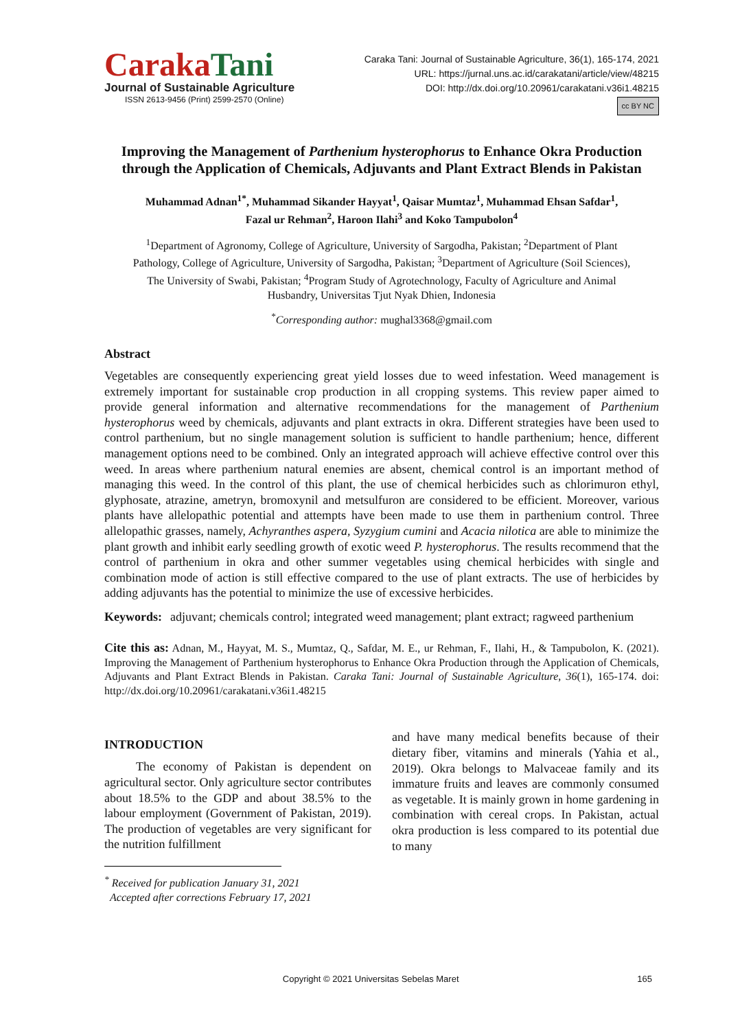CarakaTani
Journal of Sustainable Agriculture
ISSN 2613-9456 (Print) 2599-2570 (Online)
Caraka Tani: Journal of Sustainable Agriculture, 36(1), 165-174, 2021
URL: https://jurnal.uns.ac.id/carakatani/article/view/48215
DOI: http://dx.doi.org/10.20961/carakatani.v36i1.48215
cc BY NC
Improving the Management of Parthenium hysterophorus to Enhance Okra Production through the Application of Chemicals, Adjuvants and Plant Extract Blends in Pakistan
Muhammad Adnan<sup>1*</sup>, Muhammad Sikander Hayyat<sup>1</sup>, Qaisar Mumtaz<sup>1</sup>, Muhammad Ehsan Safdar<sup>1</sup>,
Fazal ur Rehman<sup>2</sup>, Haroon Ilahi<sup>3</sup> and Koko Tampubolon<sup>4</sup>
<sup>1</sup> Department of Agronomy, College of Agriculture, University of Sargodha, Pakistan; <sup>2</sup>Department of Plant Pathology, College of Agriculture, University of Sargodha, Pakistan; <sup>3</sup>Department of Agriculture (Soil Sciences), The University of Swabi, Pakistan; <sup>4</sup>Program Study of Agrotechnology, Faculty of Agriculture and Animal Husbandry, Universitas Tjut Nyak Dhien, Indonesia
<sup>*</sup> Corresponding author: mughal3368@gmail.com
Abstract
Vegetables are consequently experiencing great yield losses due to weed infestation. Weed management is extremely important for sustainable crop production in all cropping systems. This review paper aimed to provide general information and alternative recommendations for the management of Parthenium hysterophorus weed by chemicals, adjuvants and plant extracts in okra. Different strategies have been used to control parthenium, but no single management solution is sufficient to handle parthenium; hence, different management options need to be combined. Only an integrated approach will achieve effective control over this weed. In areas where parthenium natural enemies are absent, chemical control is an important method of managing this weed. In the control of this plant, the use of chemical herbicides such as chlorimuron ethyl, glyphosate, atrazine, ametryn, bromoxynil and metsulfuron are considered to be efficient. Moreover, various plants have allelopathic potential and attempts have been made to use them in parthenium control. Three allelopathic grasses, namely, Achyranthes aspera, Syzygium cumini and Acacia nilotica are able to minimize the plant growth and inhibit early seedling growth of exotic weed P. hysterophorus. The results recommend that the control of parthenium in okra and other summer vegetables using chemical herbicides with single and combination mode of action is still effective compared to the use of plant extracts. The use of herbicides by adding adjuvants has the potential to minimize the use of excessive herbicides.
Keywords: adjuvant; chemicals control; integrated weed management; plant extract; ragweed parthenium
Cite this as: Adnan, M., Hayyat, M. S., Mumtaz, Q., Safdar, M. E., ur Rehman, F., Ilahi, H., & Tampubolon, K. (2021). Improving the Management of Parthenium hysterophorus to Enhance Okra Production through the Application of Chemicals, Adjuvants and Plant Extract Blends in Pakistan. Caraka Tani: Journal of Sustainable Agriculture, 36(1), 165-174. doi: http://dx.doi.org/10.20961/carakatani.v36i1.48215
INTRODUCTION
The economy of Pakistan is dependent on agricultural sector. Only agriculture sector contributes about 18.5% to the GDP and about 38.5% to the labour employment (Government of Pakistan, 2019). The production of vegetables are very significant for the nutrition fulfillment
<sup>*</sup> Received for publication January 31, 2021
Accepted after corrections February 17, 2021
and have many medical benefits because of their dietary fiber, vitamins and minerals (Yahia et al., 2019). Okra belongs to Malvaceae family and its immature fruits and leaves are commonly consumed as vegetable. It is mainly grown in home gardening in combination with cereal crops. In Pakistan, actual okra production is less compared to its potential due to many
Copyright © 2021 Universitas Sebelas Maret 165